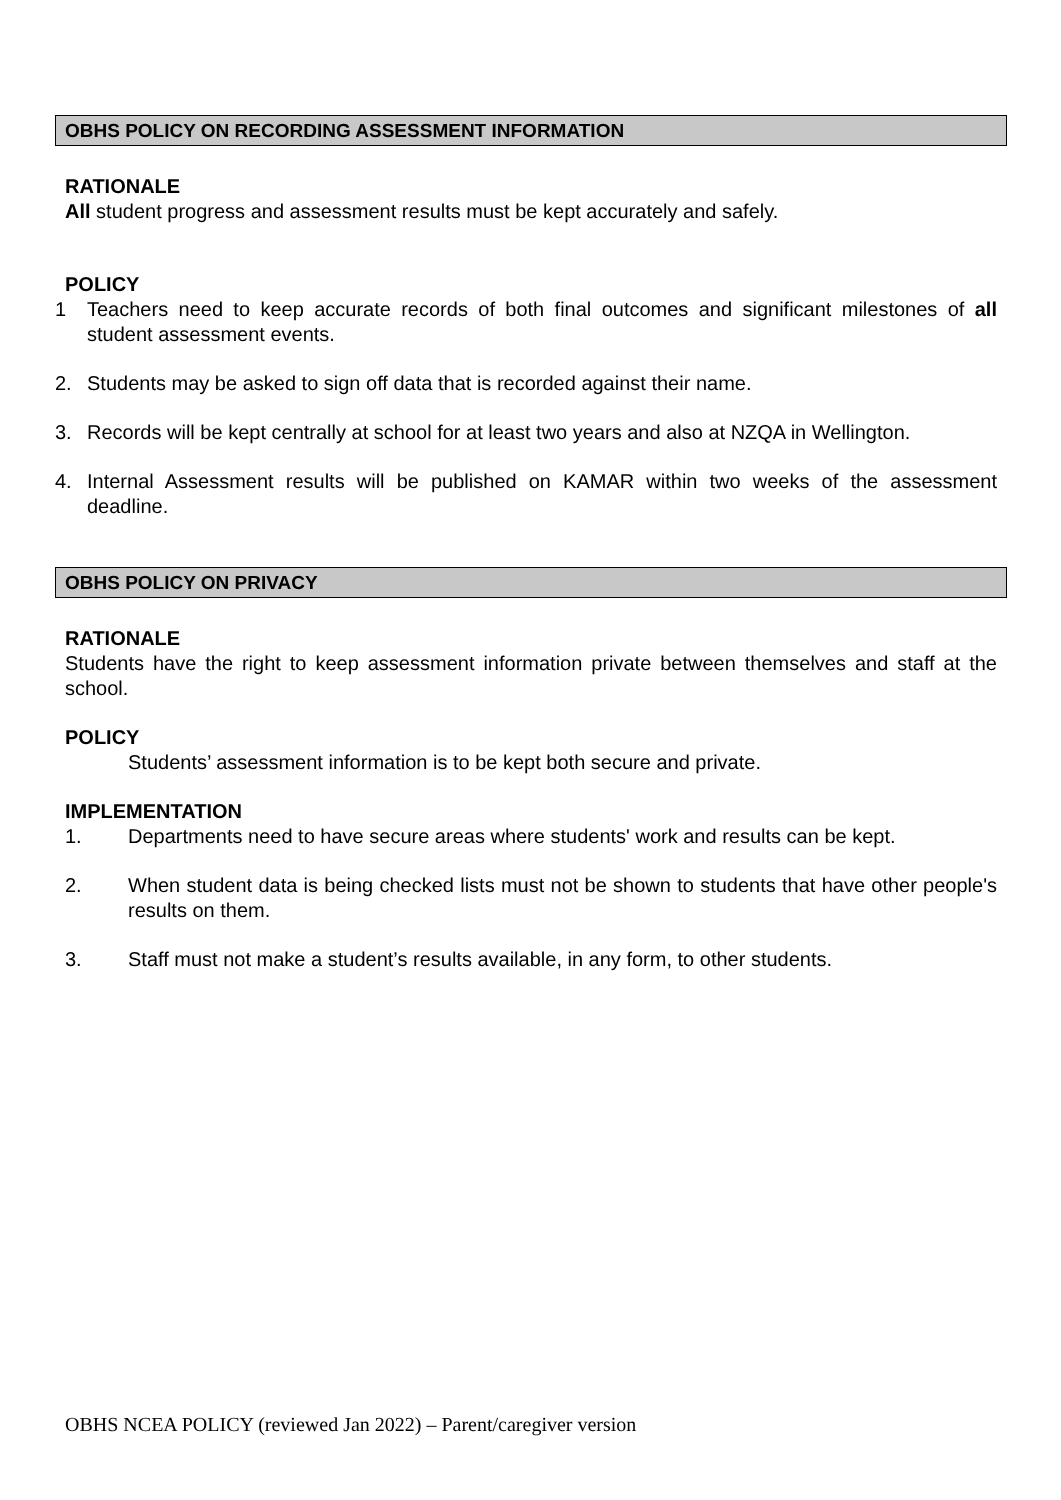OBHS POLICY ON RECORDING ASSESSMENT INFORMATION
RATIONALE
All student progress and assessment results must be kept accurately and safely.
POLICY
1 Teachers need to keep accurate records of both final outcomes and significant milestones of all student assessment events.
2. Students may be asked to sign off data that is recorded against their name.
3. Records will be kept centrally at school for at least two years and also at NZQA in Wellington.
4. Internal Assessment results will be published on KAMAR within two weeks of the assessment deadline.
OBHS POLICY ON PRIVACY
RATIONALE
Students have the right to keep assessment information private between themselves and staff at the school.
POLICY
Students’ assessment information is to be kept both secure and private.
IMPLEMENTATION
1. Departments need to have secure areas where students' work and results can be kept.
2. When student data is being checked lists must not be shown to students that have other people's results on them.
3. Staff must not make a student’s results available, in any form, to other students.
OBHS NCEA POLICY (reviewed Jan 2022) – Parent/caregiver version